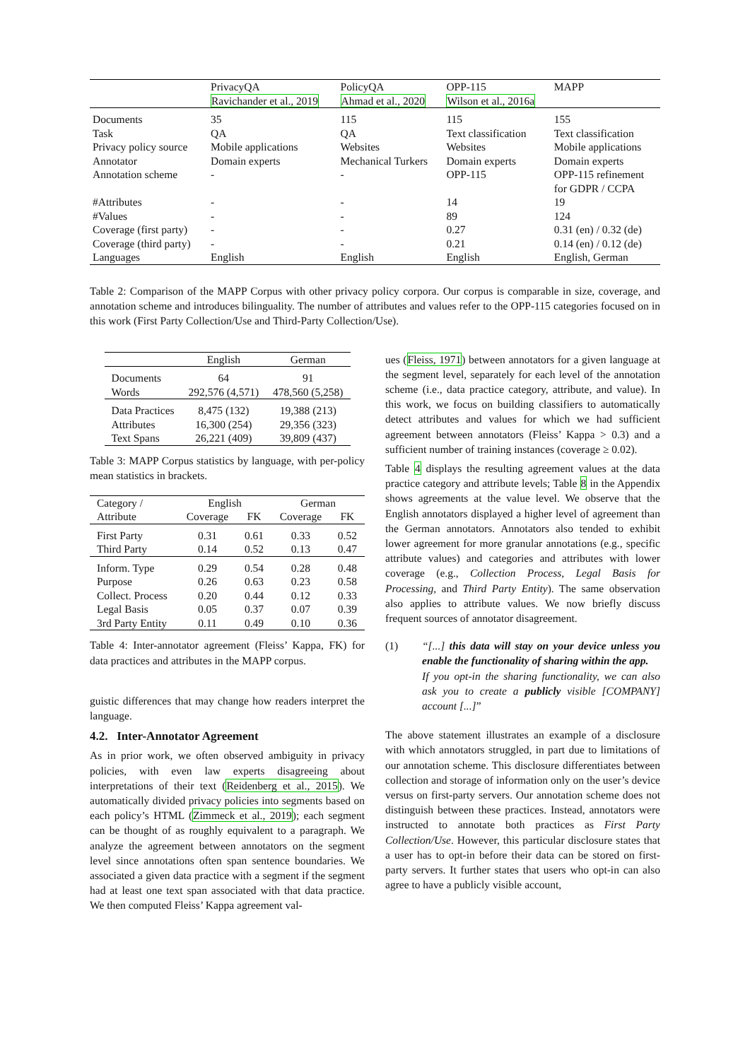| | PrivacyQA | PolicyQA | OPP-115 | MAPP |
| --- | --- | --- | --- | --- |
| | Ravichander et al., 2019 | Ahmad et al., 2020 | Wilson et al., 2016a | |
| Documents | 35 | 115 | 115 | 155 |
| Task | QA | QA | Text classification | Text classification |
| Privacy policy source | Mobile applications | Websites | Websites | Mobile applications |
| Annotator | Domain experts | Mechanical Turkers | Domain experts | Domain experts |
| Annotation scheme | - | - | OPP-115 | OPP-115 refinement for GDPR / CCPA |
| #Attributes | - | - | 14 | 19 |
| #Values | - | - | 89 | 124 |
| Coverage (first party) | - | - | 0.27 | 0.31 (en) / 0.32 (de) |
| Coverage (third party) | - | - | 0.21 | 0.14 (en) / 0.12 (de) |
| Languages | English | English | English | English, German |
Table 2: Comparison of the MAPP Corpus with other privacy policy corpora. Our corpus is comparable in size, coverage, and annotation scheme and introduces bilinguality. The number of attributes and values refer to the OPP-115 categories focused on in this work (First Party Collection/Use and Third-Party Collection/Use).
| | English | German |
| --- | --- | --- |
| Documents | 64 | 91 |
| Words | 292,576 (4,571) | 478,560 (5,258) |
| Data Practices | 8,475 (132) | 19,388 (213) |
| Attributes | 16,300 (254) | 29,356 (323) |
| Text Spans | 26,221 (409) | 39,809 (437) |
Table 3: MAPP Corpus statistics by language, with per-policy mean statistics in brackets.
| Category / | English | | German | |
| --- | --- | --- | --- | --- |
| Attribute | Coverage | FK | Coverage | FK |
| First Party | 0.31 | 0.61 | 0.33 | 0.52 |
| Third Party | 0.14 | 0.52 | 0.13 | 0.47 |
| Inform. Type | 0.29 | 0.54 | 0.28 | 0.48 |
| Purpose | 0.26 | 0.63 | 0.23 | 0.58 |
| Collect. Process | 0.20 | 0.44 | 0.12 | 0.33 |
| Legal Basis | 0.05 | 0.37 | 0.07 | 0.39 |
| 3rd Party Entity | 0.11 | 0.49 | 0.10 | 0.36 |
Table 4: Inter-annotator agreement (Fleiss’ Kappa, FK) for data practices and attributes in the MAPP corpus.
guistic differences that may change how readers interpret the language.
4.2. Inter-Annotator Agreement
As in prior work, we often observed ambiguity in privacy policies, with even law experts disagreeing about interpretations of their text (Reidenberg et al., 2015). We automatically divided privacy policies into segments based on each policy’s HTML (Zimmeck et al., 2019); each segment can be thought of as roughly equivalent to a paragraph. We analyze the agreement between annotators on the segment level since annotations often span sentence boundaries. We associated a given data practice with a segment if the segment had at least one text span associated with that data practice. We then computed Fleiss’ Kappa agreement val-
ues (Fleiss, 1971) between annotators for a given language at the segment level, separately for each level of the annotation scheme (i.e., data practice category, attribute, and value). In this work, we focus on building classifiers to automatically detect attributes and values for which we had sufficient agreement between annotators (Fleiss’ Kappa > 0.3) and a sufficient number of training instances (coverage ≥ 0.02).
Table 4 displays the resulting agreement values at the data practice category and attribute levels; Table 8 in the Appendix shows agreements at the value level. We observe that the English annotators displayed a higher level of agreement than the German annotators. Annotators also tended to exhibit lower agreement for more granular annotations (e.g., specific attribute values) and categories and attributes with lower coverage (e.g., Collection Process, Legal Basis for Processing, and Third Party Entity). The same observation also applies to attribute values. We now briefly discuss frequent sources of annotator disagreement.
(1) “[...] this data will stay on your device unless you enable the functionality of sharing within the app.
If you opt-in the sharing functionality, we can also ask you to create a publicly visible [COMPANY] account [...]”
The above statement illustrates an example of a disclosure with which annotators struggled, in part due to limitations of our annotation scheme. This disclosure differentiates between collection and storage of information only on the user’s device versus on first-party servers. Our annotation scheme does not distinguish between these practices. Instead, annotators were instructed to annotate both practices as First Party Collection/Use. However, this particular disclosure states that a user has to opt-in before their data can be stored on first-party servers. It further states that users who opt-in can also agree to have a publicly visible account,